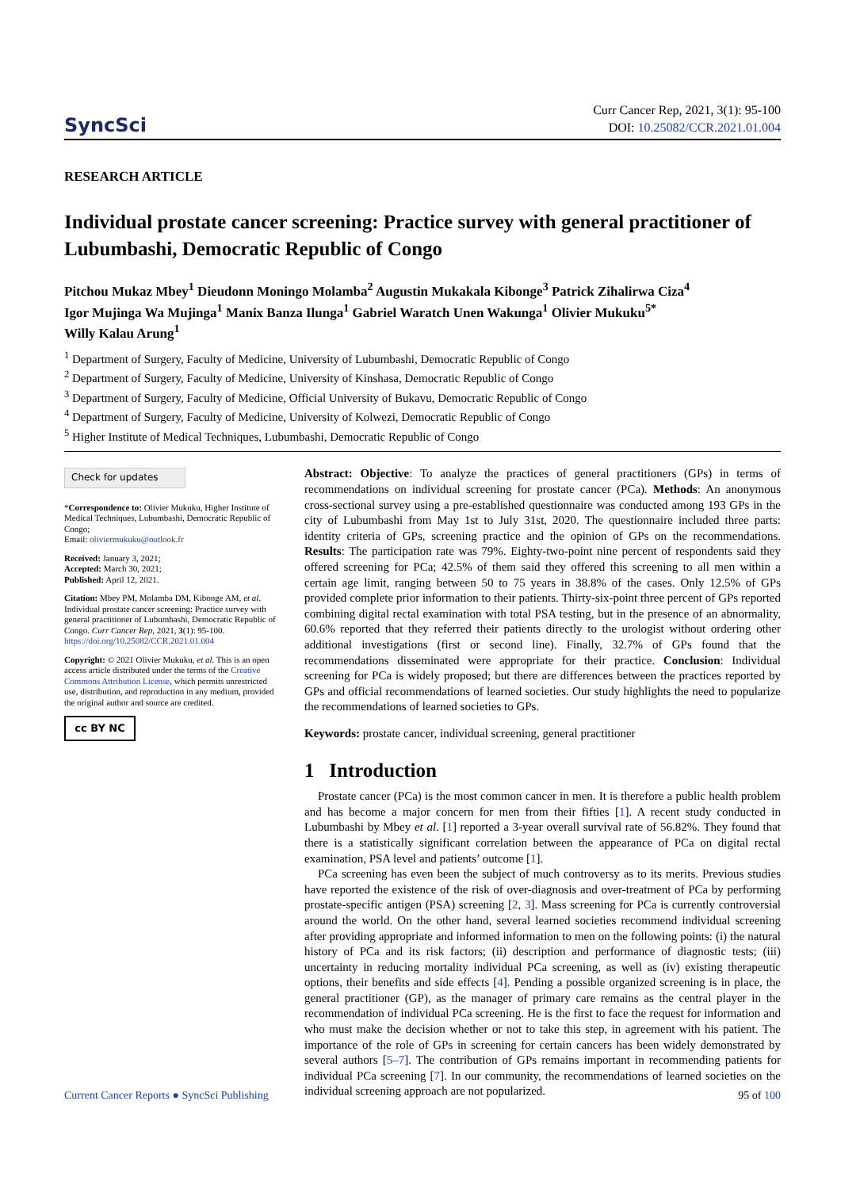SyncSci
Curr Cancer Rep, 2021, 3(1): 95-100
DOI: 10.25082/CCR.2021.01.004
RESEARCH ARTICLE
Individual prostate cancer screening: Practice survey with general practitioner of Lubumbashi, Democratic Republic of Congo
Pitchou Mukaz Mbey<sup>1</sup> Dieudonn Moningo Molamba<sup>2</sup> Augustin Mukakala Kibonge<sup>3</sup> Patrick Zihalirwa Ciza<sup>4</sup>
Igor Mujinga Wa Mujinga<sup>1</sup> Manix Banza Ilunga<sup>1</sup> Gabriel Waratch Unen Wakunga<sup>1</sup> Olivier Mukuku<sup>5*</sup>
Willy Kalau Arung<sup>1</sup>
<sup>1</sup> Department of Surgery, Faculty of Medicine, University of Lubumbashi, Democratic Republic of Congo
<sup>2</sup> Department of Surgery, Faculty of Medicine, University of Kinshasa, Democratic Republic of Congo
<sup>3</sup> Department of Surgery, Faculty of Medicine, Official University of Bukavu, Democratic Republic of Congo
<sup>4</sup> Department of Surgery, Faculty of Medicine, University of Kolwezi, Democratic Republic of Congo
<sup>5</sup> Higher Institute of Medical Techniques, Lubumbashi, Democratic Republic of Congo
Check for updates
*Correspondence to: Olivier Mukuku, Higher Institute of Medical Techniques, Lubumbashi, Democratic Republic of Congo;
Email: oliviermukuku@outlook.fr
Received: January 3, 2021;
Accepted: March 30, 2021;
Published: April 12, 2021.
Citation: Mbey PM, Molamba DM, Kibonge AM, et al. Individual prostate cancer screening: Practice survey with general practitioner of Lubumbashi, Democratic Republic of Congo. Curr Cancer Rep, 2021, 3(1): 95-100.
https://doi.org/10.25082/CCR.2021.01.004
Copyright: © 2021 Olivier Mukuku, et al. This is an open access article distributed under the terms of the Creative Commons Attribution License, which permits unrestricted use, distribution, and reproduction in any medium, provided the original author and source are credited.
cc BY NC
Abstract: Objective: To analyze the practices of general practitioners (GPs) in terms of recommendations on individual screening for prostate cancer (PCa). Methods: An anonymous cross-sectional survey using a pre-established questionnaire was conducted among 193 GPs in the city of Lubumbashi from May 1st to July 31st, 2020. The questionnaire included three parts: identity criteria of GPs, screening practice and the opinion of GPs on the recommendations. Results: The participation rate was 79%. Eighty-two-point nine percent of respondents said they offered screening for PCa; 42.5% of them said they offered this screening to all men within a certain age limit, ranging between 50 to 75 years in 38.8% of the cases. Only 12.5% of GPs provided complete prior information to their patients. Thirty-six-point three percent of GPs reported combining digital rectal examination with total PSA testing, but in the presence of an abnormality, 60.6% reported that they referred their patients directly to the urologist without ordering other additional investigations (first or second line). Finally, 32.7% of GPs found that the recommendations disseminated were appropriate for their practice. Conclusion: Individual screening for PCa is widely proposed; but there are differences between the practices reported by GPs and official recommendations of learned societies. Our study highlights the need to popularize the recommendations of learned societies to GPs.
Keywords: prostate cancer, individual screening, general practitioner
1 Introduction
Prostate cancer (PCa) is the most common cancer in men. It is therefore a public health problem and has become a major concern for men from their fifties [1]. A recent study conducted in Lubumbashi by Mbey et al. [1] reported a 3-year overall survival rate of 56.82%. They found that there is a statistically significant correlation between the appearance of PCa on digital rectal examination, PSA level and patients’ outcome [1].
PCa screening has even been the subject of much controversy as to its merits. Previous studies have reported the existence of the risk of over-diagnosis and over-treatment of PCa by performing prostate-specific antigen (PSA) screening [2, 3]. Mass screening for PCa is currently controversial around the world. On the other hand, several learned societies recommend individual screening after providing appropriate and informed information to men on the following points: (i) the natural history of PCa and its risk factors; (ii) description and performance of diagnostic tests; (iii) uncertainty in reducing mortality individual PCa screening, as well as (iv) existing therapeutic options, their benefits and side effects [4]. Pending a possible organized screening is in place, the general practitioner (GP), as the manager of primary care remains as the central player in the recommendation of individual PCa screening. He is the first to face the request for information and who must make the decision whether or not to take this step, in agreement with his patient. The importance of the role of GPs in screening for certain cancers has been widely demonstrated by several authors [5–7]. The contribution of GPs remains important in recommending patients for individual PCa screening [7]. In our community, the recommendations of learned societies on the individual screening approach are not popularized.
Current Cancer Reports ● SyncSci Publishing 95 of 100